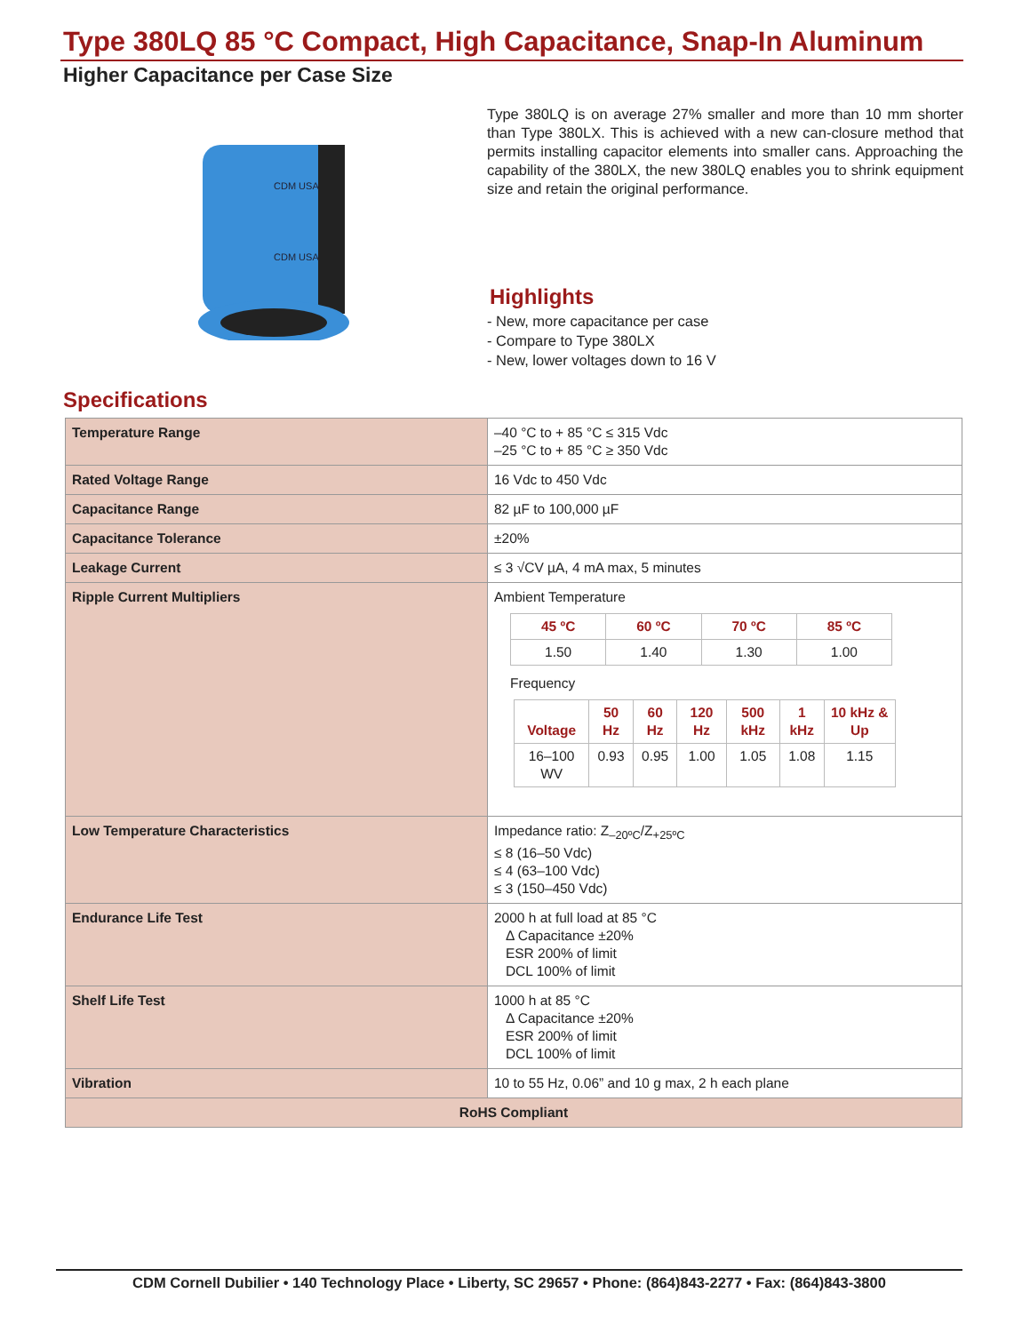Type 380LQ 85 °C Compact, High Capacitance, Snap-In Aluminum
Higher Capacitance per Case Size
CDM USA
CDM USA
Type 380LQ is on average 27% smaller and more than 10 mm shorter than Type 380LX. This is achieved with a new can-closure method that permits installing capacitor elements into smaller cans. Approaching the capability of the 380LX, the new 380LQ enables you to shrink equipment size and retain the original performance.
Highlights
- New, more capacitance per case
- Compare to Type 380LX
- New, lower voltages down to 16 V
Specifications
| Temperature Range | –40 °C to + 85 °C ≤ 315 Vdc –25 °C to + 85 °C ≥ 350 Vdc |
| Rated Voltage Range | 16 Vdc to 450 Vdc |
| Capacitance Range | 82 µF to 100,000 µF |
| Capacitance Tolerance | ±20% |
| Leakage Current | ≤ 3 √CV µA, 4 mA max, 5 minutes |
| Ripple Current Multipliers | Ambient Temperature / 45 ºC / 60 ºC / 70 ºC / 85 ºC / / --- / --- / --- / --- / / 1.50 / 1.40 / 1.30 / 1.00 / Frequency / Voltage / 50 Hz / 60 Hz / 120 Hz / 500 kHz / 1 kHz / 10 kHz & Up / / --- / --- / --- / --- / --- / --- / --- / / 16–100 WV / 0.93 / 0.95 / 1.00 / 1.05 / 1.08 / 1.15 / |
| Low Temperature Characteristics | Impedance ratio: Z<sub>–20ºC</sub>/Z<sub>+25ºC</sub> ≤ 8 (16–50 Vdc) ≤ 4 (63–100 Vdc) ≤ 3 (150–450 Vdc) |
| Endurance Life Test | 2000 h at full load at 85 °C Δ Capacitance ±20% ESR 200% of limit DCL 100% of limit |
| Shelf Life Test | 1000 h at 85 °C Δ Capacitance ±20% ESR 200% of limit DCL 100% of limit |
| Vibration | 10 to 55 Hz, 0.06” and 10 g max, 2 h each plane |
| RoHS Compliant | |
CDM Cornell Dubilier • 140 Technology Place • Liberty, SC 29657 • Phone: (864)843-2277 • Fax: (864)843-3800